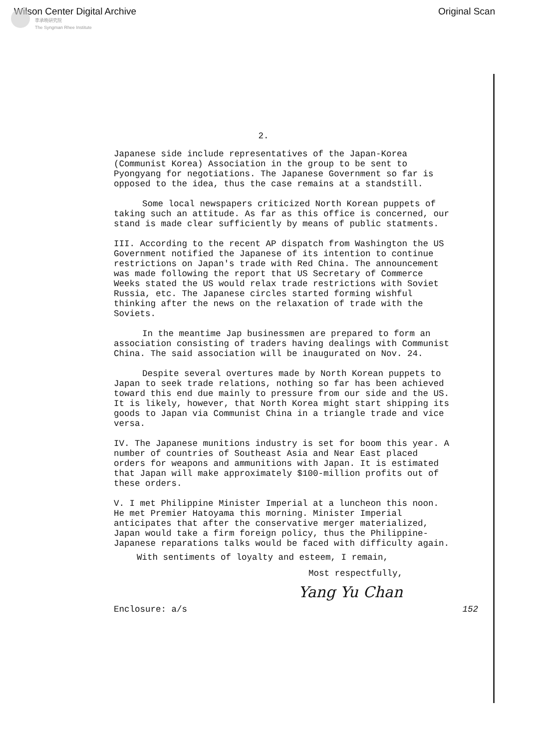Wilson Center Digital Archive Original Scan
李承晩研究院
The Syngman Rhee Institute
2.
Japanese side include representatives of the Japan-Korea (Communist Korea) Association in the group to be sent to Pyongyang for negotiations. The Japanese Government so far is opposed to the idea, thus the case remains at a standstill.
Some local newspapers criticized North Korean puppets of taking such an attitude. As far as this office is concerned, our stand is made clear sufficiently by means of public statments.
III. According to the recent AP dispatch from Washington the US Government notified the Japanese of its intention to continue restrictions on Japan's trade with Red China. The announcement was made following the report that US Secretary of Commerce Weeks stated the US would relax trade restrictions with Soviet Russia, etc. The Japanese circles started forming wishful thinking after the news on the relaxation of trade with the Soviets.
In the meantime Jap businessmen are prepared to form an association consisting of traders having dealings with Communist China. The said association will be inaugurated on Nov. 24.
Despite several overtures made by North Korean puppets to Japan to seek trade relations, nothing so far has been achieved toward this end due mainly to pressure from our side and the US. It is likely, however, that North Korea might start shipping its goods to Japan via Communist China in a triangle trade and vice versa.
IV. The Japanese munitions industry is set for boom this year. A number of countries of Southeast Asia and Near East placed orders for weapons and ammunitions with Japan. It is estimated that Japan will make approximately $100-million profits out of these orders.
V. I met Philippine Minister Imperial at a luncheon this noon. He met Premier Hatoyama this morning. Minister Imperial anticipates that after the conservative merger materialized, Japan would take a firm foreign policy, thus the Philippine-Japanese reparations talks would be faced with difficulty again.
With sentiments of loyalty and esteem, I remain,
Most respectfully,
Yang Yu Chan
Enclosure: a/s 152